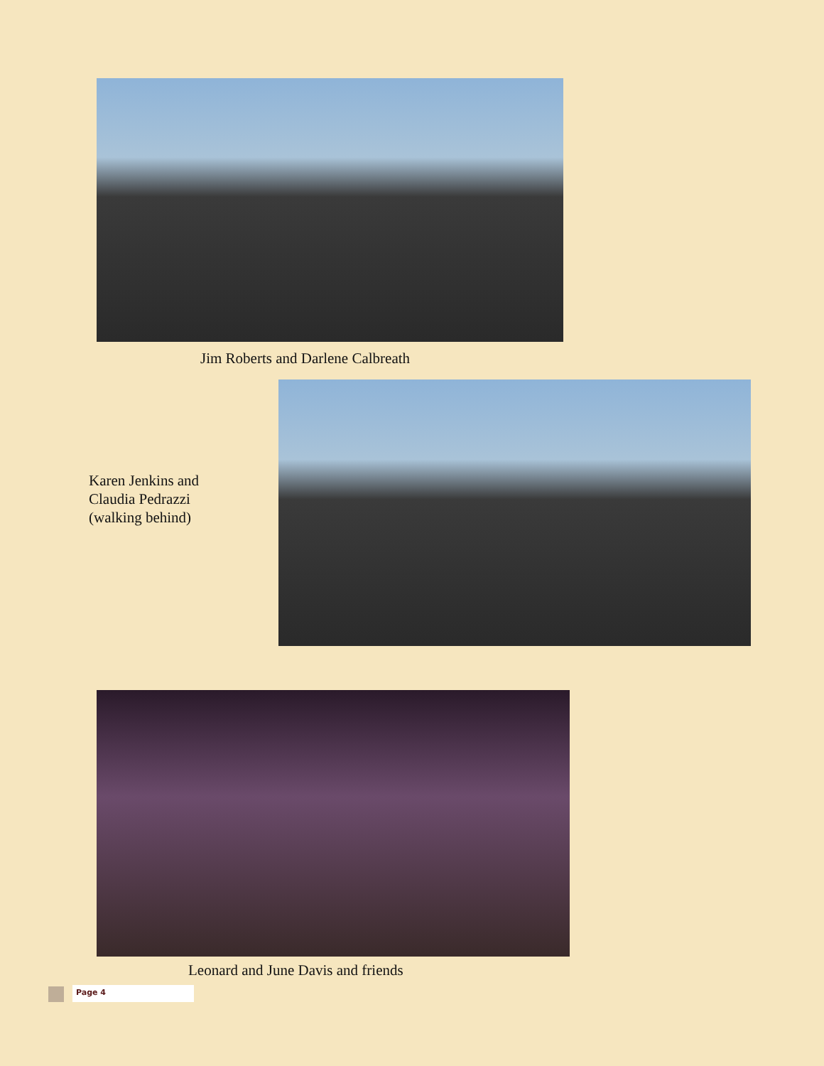Jim Roberts and Darlene Calbreath
Karen Jenkins and
Claudia Pedrazzi
(walking behind)
Leonard and June Davis and friends
Page 4